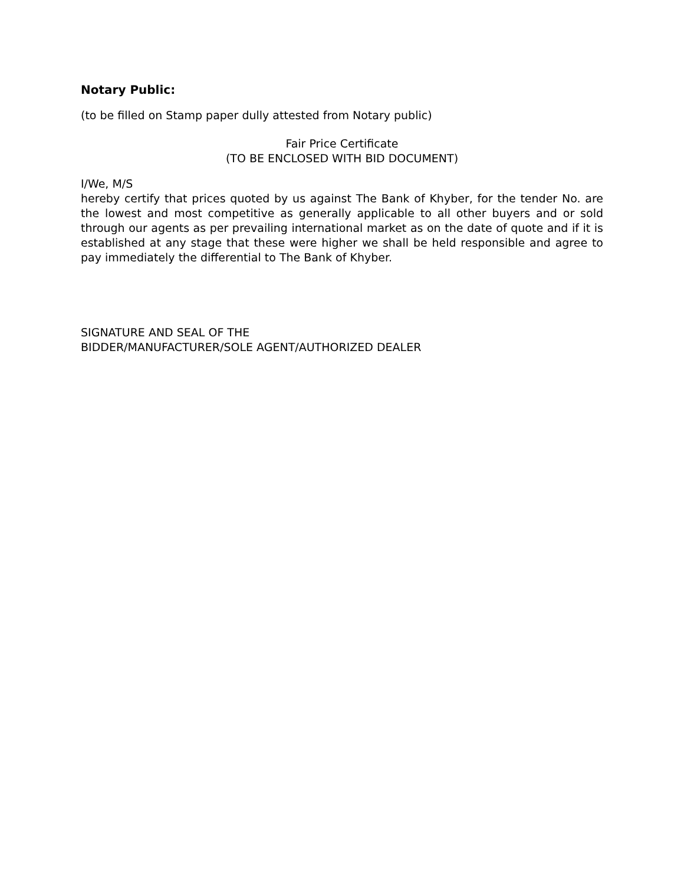Notary Public:
(to be filled on Stamp paper dully attested from Notary public)
Fair Price Certificate
(TO BE ENCLOSED WITH BID DOCUMENT)
I/We, M/S
hereby certify that prices quoted by us against The Bank of Khyber, for the tender No. are the lowest and most competitive as generally applicable to all other buyers and or sold through our agents as per prevailing international market as on the date of quote and if it is established at any stage that these were higher we shall be held responsible and agree to pay immediately the differential to The Bank of Khyber.
SIGNATURE AND SEAL OF THE
BIDDER/MANUFACTURER/SOLE AGENT/AUTHORIZED DEALER